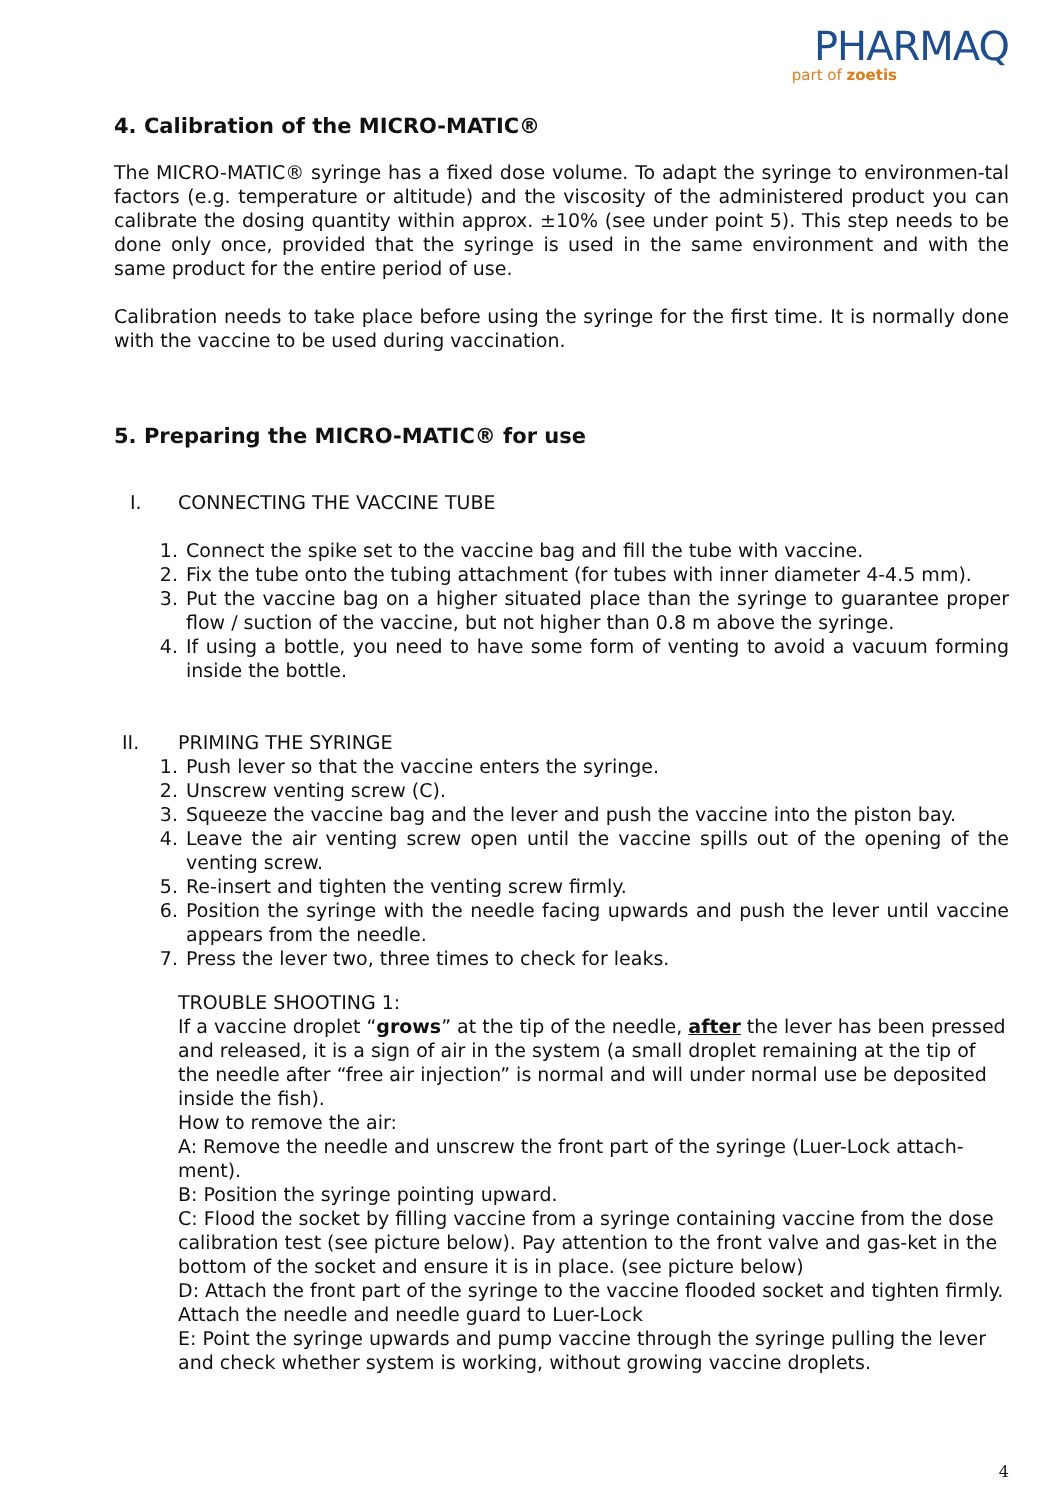PHARMAQ
part of zoetis
4. Calibration of the MICRO-MATIC®
The MICRO-MATIC® syringe has a fixed dose volume. To adapt the syringe to environmen-tal factors (e.g. temperature or altitude) and the viscosity of the administered product you can calibrate the dosing quantity within approx. ±10% (see under point 5). This step needs to be done only once, provided that the syringe is used in the same environment and with the same product for the entire period of use.
Calibration needs to take place before using the syringe for the first time. It is normally done with the vaccine to be used during vaccination.
5. Preparing the MICRO-MATIC® for use
I. CONNECTING THE VACCINE TUBE
1. Connect the spike set to the vaccine bag and fill the tube with vaccine.
2. Fix the tube onto the tubing attachment (for tubes with inner diameter 4-4.5 mm).
3. Put the vaccine bag on a higher situated place than the syringe to guarantee proper flow / suction of the vaccine, but not higher than 0.8 m above the syringe.
4. If using a bottle, you need to have some form of venting to avoid a vacuum forming inside the bottle.
II. PRIMING THE SYRINGE
1. Push lever so that the vaccine enters the syringe.
2. Unscrew venting screw (C).
3. Squeeze the vaccine bag and the lever and push the vaccine into the piston bay.
4. Leave the air venting screw open until the vaccine spills out of the opening of the venting screw.
5. Re-insert and tighten the venting screw firmly.
6. Position the syringe with the needle facing upwards and push the lever until vaccine appears from the needle.
7. Press the lever two, three times to check for leaks.
TROUBLE SHOOTING 1:
If a vaccine droplet “grows” at the tip of the needle, after the lever has been pressed and released, it is a sign of air in the system (a small droplet remaining at the tip of the needle after “free air injection” is normal and will under normal use be deposited inside the fish).
How to remove the air:
A: Remove the needle and unscrew the front part of the syringe (Luer-Lock attach-ment).
B: Position the syringe pointing upward.
C: Flood the socket by filling vaccine from a syringe containing vaccine from the dose calibration test (see picture below). Pay attention to the front valve and gas-ket in the bottom of the socket and ensure it is in place. (see picture below)
D: Attach the front part of the syringe to the vaccine flooded socket and tighten firmly. Attach the needle and needle guard to Luer-Lock
E: Point the syringe upwards and pump vaccine through the syringe pulling the lever and check whether system is working, without growing vaccine droplets.
4